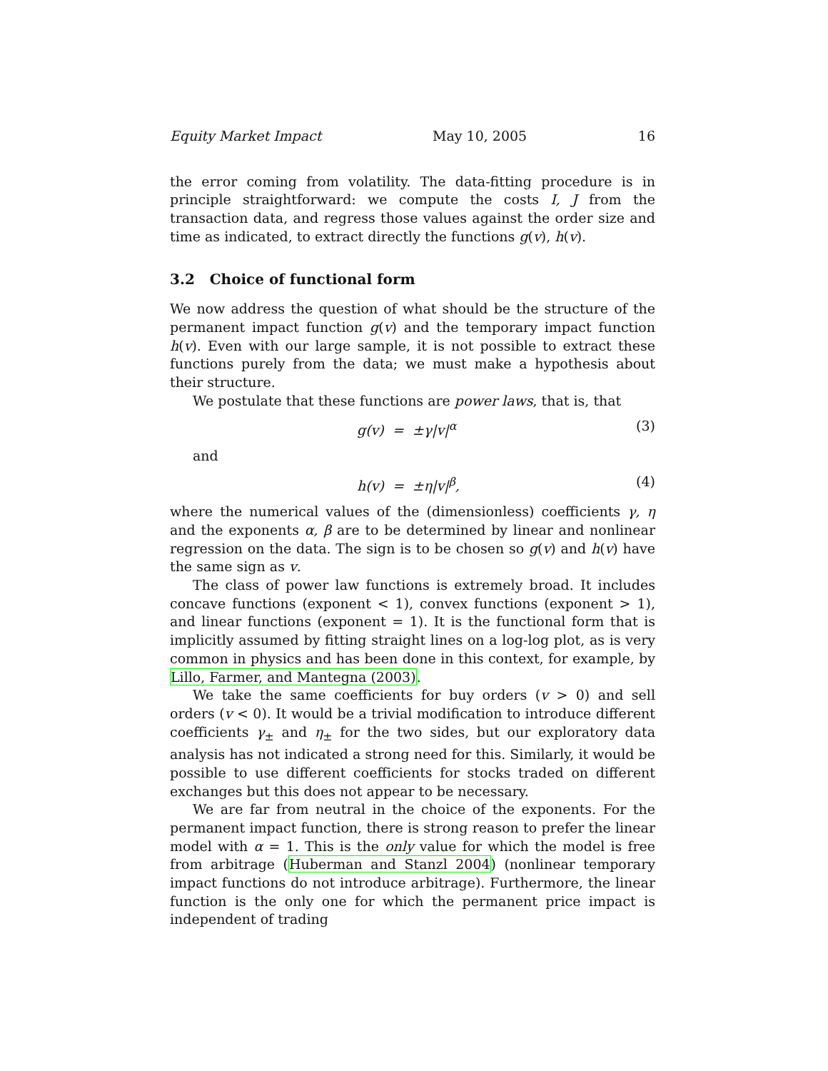Equity Market Impact May 10, 2005 16
the error coming from volatility. The data-fitting procedure is in principle straightforward: we compute the costs I, J from the transaction data, and regress those values against the order size and time as indicated, to extract directly the functions g(v), h(v).
3.2 Choice of functional form
We now address the question of what should be the structure of the permanent impact function g(v) and the temporary impact function h(v). Even with our large sample, it is not possible to extract these functions purely from the data; we must make a hypothesis about their structure.
We postulate that these functions are power laws, that is, that
g(v) = ±γ|v|<sup>α</sup> (3)
and
h(v) = ±η|v|<sup>β</sup>, (4)
where the numerical values of the (dimensionless) coefficients γ, η and the exponents α, β are to be determined by linear and nonlinear regression on the data. The sign is to be chosen so g(v) and h(v) have the same sign as v.
The class of power law functions is extremely broad. It includes concave functions (exponent < 1), convex functions (exponent > 1), and linear functions (exponent = 1). It is the functional form that is implicitly assumed by fitting straight lines on a log-log plot, as is very common in physics and has been done in this context, for example, by Lillo, Farmer, and Mantegna (2003).
We take the same coefficients for buy orders (v > 0) and sell orders (v < 0). It would be a trivial modification to introduce different coefficients γ<sub>±</sub> and η<sub>±</sub> for the two sides, but our exploratory data analysis has not indicated a strong need for this. Similarly, it would be possible to use different coefficients for stocks traded on different exchanges but this does not appear to be necessary.
We are far from neutral in the choice of the exponents. For the permanent impact function, there is strong reason to prefer the linear model with α = 1. This is the only value for which the model is free from arbitrage (Huberman and Stanzl 2004) (nonlinear temporary impact functions do not introduce arbitrage). Furthermore, the linear function is the only one for which the permanent price impact is independent of trading